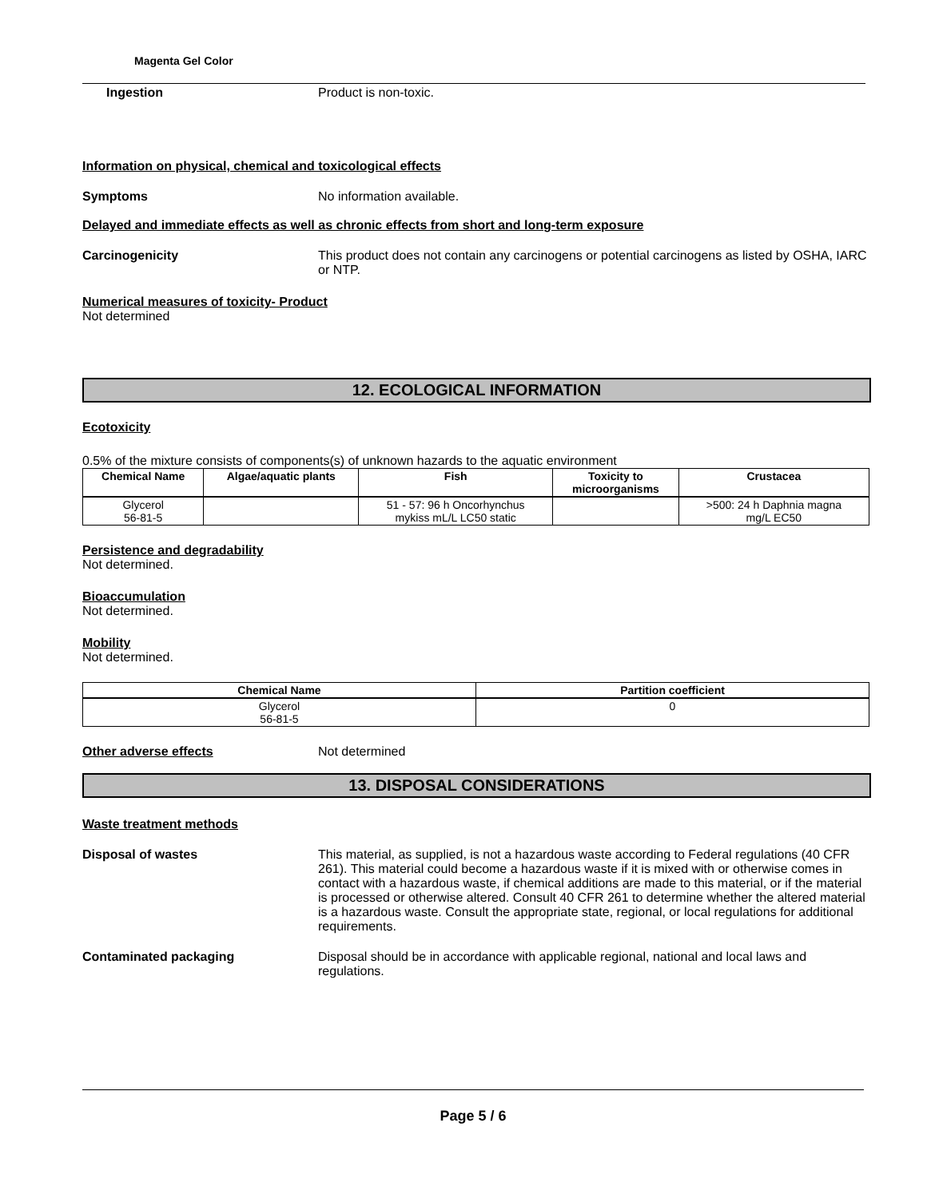Magenta Gel Color
Ingestion Product is non-toxic.
Information on physical, chemical and toxicological effects
Symptoms No information available.
Delayed and immediate effects as well as chronic effects from short and long-term exposure
Carcinogenicity This product does not contain any carcinogens or potential carcinogens as listed by OSHA, IARC or NTP.
Numerical measures of toxicity- Product
Not determined
12. ECOLOGICAL INFORMATION
Ecotoxicity
0.5% of the mixture consists of components(s) of unknown hazards to the aquatic environment
| Chemical Name | Algae/aquatic plants | Fish | Toxicity to microorganisms | Crustacea |
| --- | --- | --- | --- | --- |
| Glycerol 56-81-5 | | 51 - 57: 96 h Oncorhynchus mykiss mL/L LC50 static | | >500: 24 h Daphnia magna mg/L EC50 |
Persistence and degradability
Not determined.
Bioaccumulation
Not determined.
Mobility
Not determined.
| Chemical Name | Partition coefficient |
| --- | --- |
| Glycerol 56-81-5 | 0 |
Other adverse effects Not determined
13. DISPOSAL CONSIDERATIONS
Waste treatment methods
Disposal of wastes This material, as supplied, is not a hazardous waste according to Federal regulations (40 CFR 261). This material could become a hazardous waste if it is mixed with or otherwise comes in contact with a hazardous waste, if chemical additions are made to this material, or if the material is processed or otherwise altered. Consult 40 CFR 261 to determine whether the altered material is a hazardous waste. Consult the appropriate state, regional, or local regulations for additional requirements.
Contaminated packaging Disposal should be in accordance with applicable regional, national and local laws and regulations.
Page 5 / 6